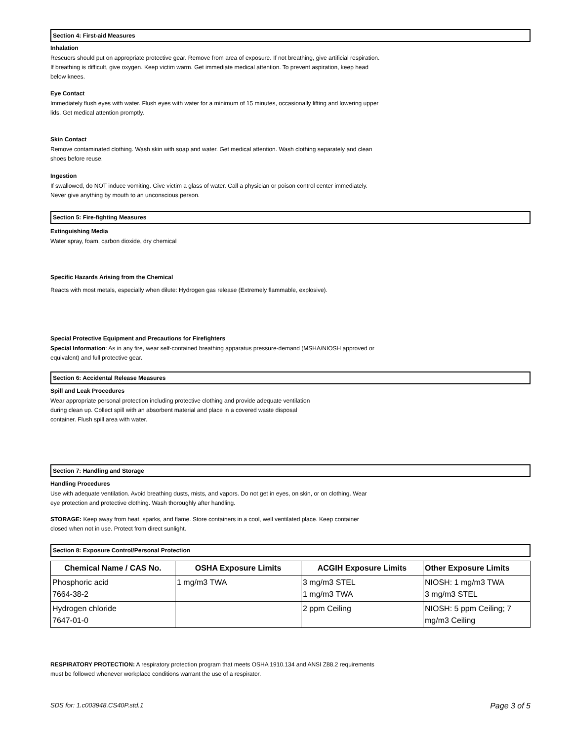Section 4: First-aid Measures
Inhalation
Rescuers should put on appropriate protective gear. Remove from area of exposure. If not breathing, give artificial respiration. If breathing is difficult, give oxygen. Keep victim warm. Get immediate medical attention. To prevent aspiration, keep head below knees.
Eye Contact
Immediately flush eyes with water. Flush eyes with water for a minimum of 15 minutes, occasionally lifting and lowering upper lids. Get medical attention promptly.
Skin Contact
Remove contaminated clothing. Wash skin with soap and water. Get medical attention. Wash clothing separately and clean shoes before reuse.
Ingestion
If swallowed, do NOT induce vomiting. Give victim a glass of water. Call a physician or poison control center immediately. Never give anything by mouth to an unconscious person.
Section 5: Fire-fighting Measures
Extinguishing Media
Water spray, foam, carbon dioxide, dry chemical
Specific Hazards Arising from the Chemical
Reacts with most metals, especially when dilute: Hydrogen gas release (Extremely flammable, explosive).
Special Protective Equipment and Precautions for Firefighters
Special Information: As in any fire, wear self-contained breathing apparatus pressure-demand (MSHA/NIOSH approved or equivalent) and full protective gear.
Section 6: Accidental Release Measures
Spill and Leak Procedures
Wear appropriate personal protection including protective clothing and provide adequate ventilation during clean up. Collect spill with an absorbent material and place in a covered waste disposal container. Flush spill area with water.
Section 7: Handling and Storage
Handling Procedures
Use with adequate ventilation. Avoid breathing dusts, mists, and vapors. Do not get in eyes, on skin, or on clothing. Wear eye protection and protective clothing. Wash thoroughly after handling.
STORAGE: Keep away from heat, sparks, and flame. Store containers in a cool, well ventilated place. Keep container closed when not in use. Protect from direct sunlight.
Section 8: Exposure Control/Personal Protection
| Chemical Name / CAS No. | OSHA Exposure Limits | ACGIH Exposure Limits | Other Exposure Limits |
| --- | --- | --- | --- |
| Phosphoric acid 7664-38-2 | 1 mg/m3 TWA | 3 mg/m3 STEL 1 mg/m3 TWA | NIOSH: 1 mg/m3 TWA 3 mg/m3 STEL |
| Hydrogen chloride 7647-01-0 | | 2 ppm Ceiling | NIOSH: 5 ppm Ceiling; 7 mg/m3 Ceiling |
RESPIRATORY PROTECTION: A respiratory protection program that meets OSHA 1910.134 and ANSI Z88.2 requirements must be followed whenever workplace conditions warrant the use of a respirator.
SDS for: 1.c003948.CS40P.std.1 Page 3 of 5